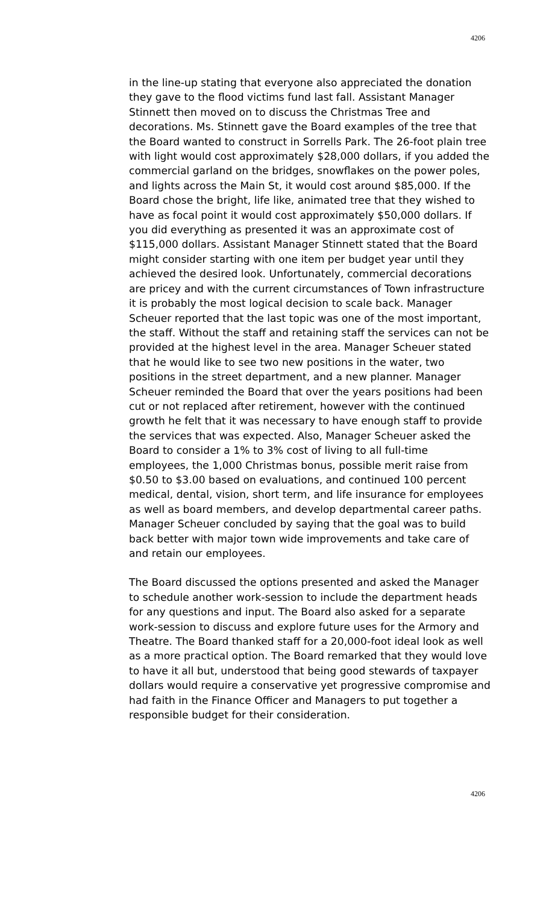4206
in the line-up stating that everyone also appreciated the donation they gave to the flood victims fund last fall. Assistant Manager Stinnett then moved on to discuss the Christmas Tree and decorations. Ms. Stinnett gave the Board examples of the tree that the Board wanted to construct in Sorrells Park. The 26-foot plain tree with light would cost approximately $28,000 dollars, if you added the commercial garland on the bridges, snowflakes on the power poles, and lights across the Main St, it would cost around $85,000. If the Board chose the bright, life like, animated tree that they wished to have as focal point it would cost approximately $50,000 dollars. If you did everything as presented it was an approximate cost of $115,000 dollars. Assistant Manager Stinnett stated that the Board might consider starting with one item per budget year until they achieved the desired look. Unfortunately, commercial decorations are pricey and with the current circumstances of Town infrastructure it is probably the most logical decision to scale back. Manager Scheuer reported that the last topic was one of the most important, the staff. Without the staff and retaining staff the services can not be provided at the highest level in the area. Manager Scheuer stated that he would like to see two new positions in the water, two positions in the street department, and a new planner. Manager Scheuer reminded the Board that over the years positions had been cut or not replaced after retirement, however with the continued growth he felt that it was necessary to have enough staff to provide the services that was expected. Also, Manager Scheuer asked the Board to consider a 1% to 3% cost of living to all full-time employees, the 1,000 Christmas bonus, possible merit raise from $0.50 to $3.00 based on evaluations, and continued 100 percent medical, dental, vision, short term, and life insurance for employees as well as board members, and develop departmental career paths. Manager Scheuer concluded by saying that the goal was to build back better with major town wide improvements and take care of and retain our employees.
The Board discussed the options presented and asked the Manager to schedule another work-session to include the department heads for any questions and input. The Board also asked for a separate work-session to discuss and explore future uses for the Armory and Theatre. The Board thanked staff for a 20,000-foot ideal look as well as a more practical option. The Board remarked that they would love to have it all but, understood that being good stewards of taxpayer dollars would require a conservative yet progressive compromise and had faith in the Finance Officer and Managers to put together a responsible budget for their consideration.
4206